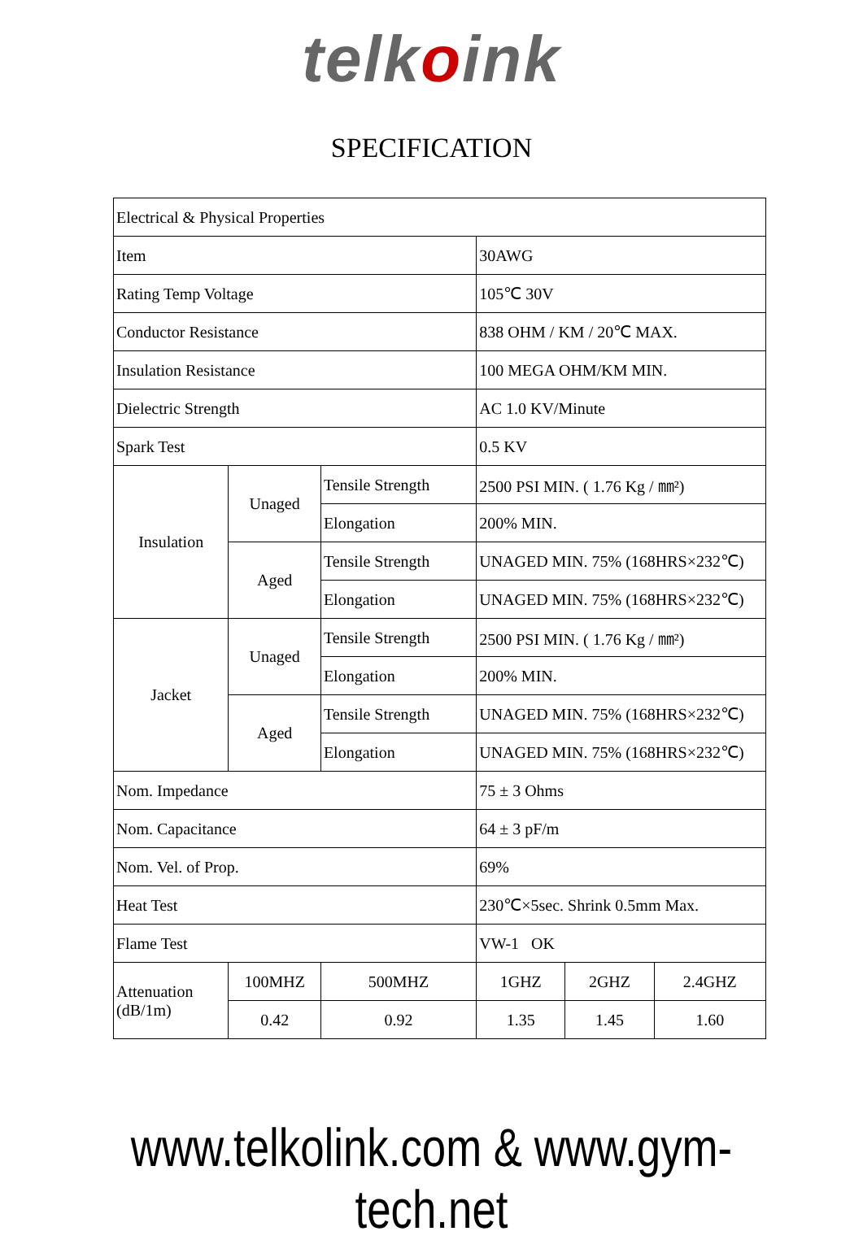telkoink
SPECIFICATION
| Electrical & Physical Properties | | | | | |
| Item | | | 30AWG | | |
| Rating Temp Voltage | | | 105℃ 30V | | |
| Conductor Resistance | | | 838 OHM / KM / 20℃ MAX. | | |
| Insulation Resistance | | | 100 MEGA OHM/KM MIN. | | |
| Dielectric Strength | | | AC 1.0 KV/Minute | | |
| Spark Test | | | 0.5 KV | | |
| Insulation | Unaged | Tensile Strength | 2500 PSI MIN. ( 1.76 Kg / ㎜²) | | |
| | | Elongation | 200% MIN. | | |
| | Aged | Tensile Strength | UNAGED MIN. 75% (168HRS×232℃) | | |
| | | Elongation | UNAGED MIN. 75% (168HRS×232℃) | | |
| Jacket | Unaged | Tensile Strength | 2500 PSI MIN. ( 1.76 Kg / ㎜²) | | |
| | | Elongation | 200% MIN. | | |
| | Aged | Tensile Strength | UNAGED MIN. 75% (168HRS×232℃) | | |
| | | Elongation | UNAGED MIN. 75% (168HRS×232℃) | | |
| Nom. Impedance | | | 75 ± 3 Ohms | | |
| Nom. Capacitance | | | 64 ± 3 pF/m | | |
| Nom. Vel. of Prop. | | | 69% | | |
| Heat Test | | | 230℃×5sec. Shrink 0.5mm Max. | | |
| Flame Test | | | VW-1 OK | | |
| Attenuation (dB/1m) | 100MHZ | 500MHZ | 1GHZ | 2GHZ | 2.4GHZ |
| | 0.42 | 0.92 | 1.35 | 1.45 | 1.60 |
www.telkolink.com & www.gym-tech.net